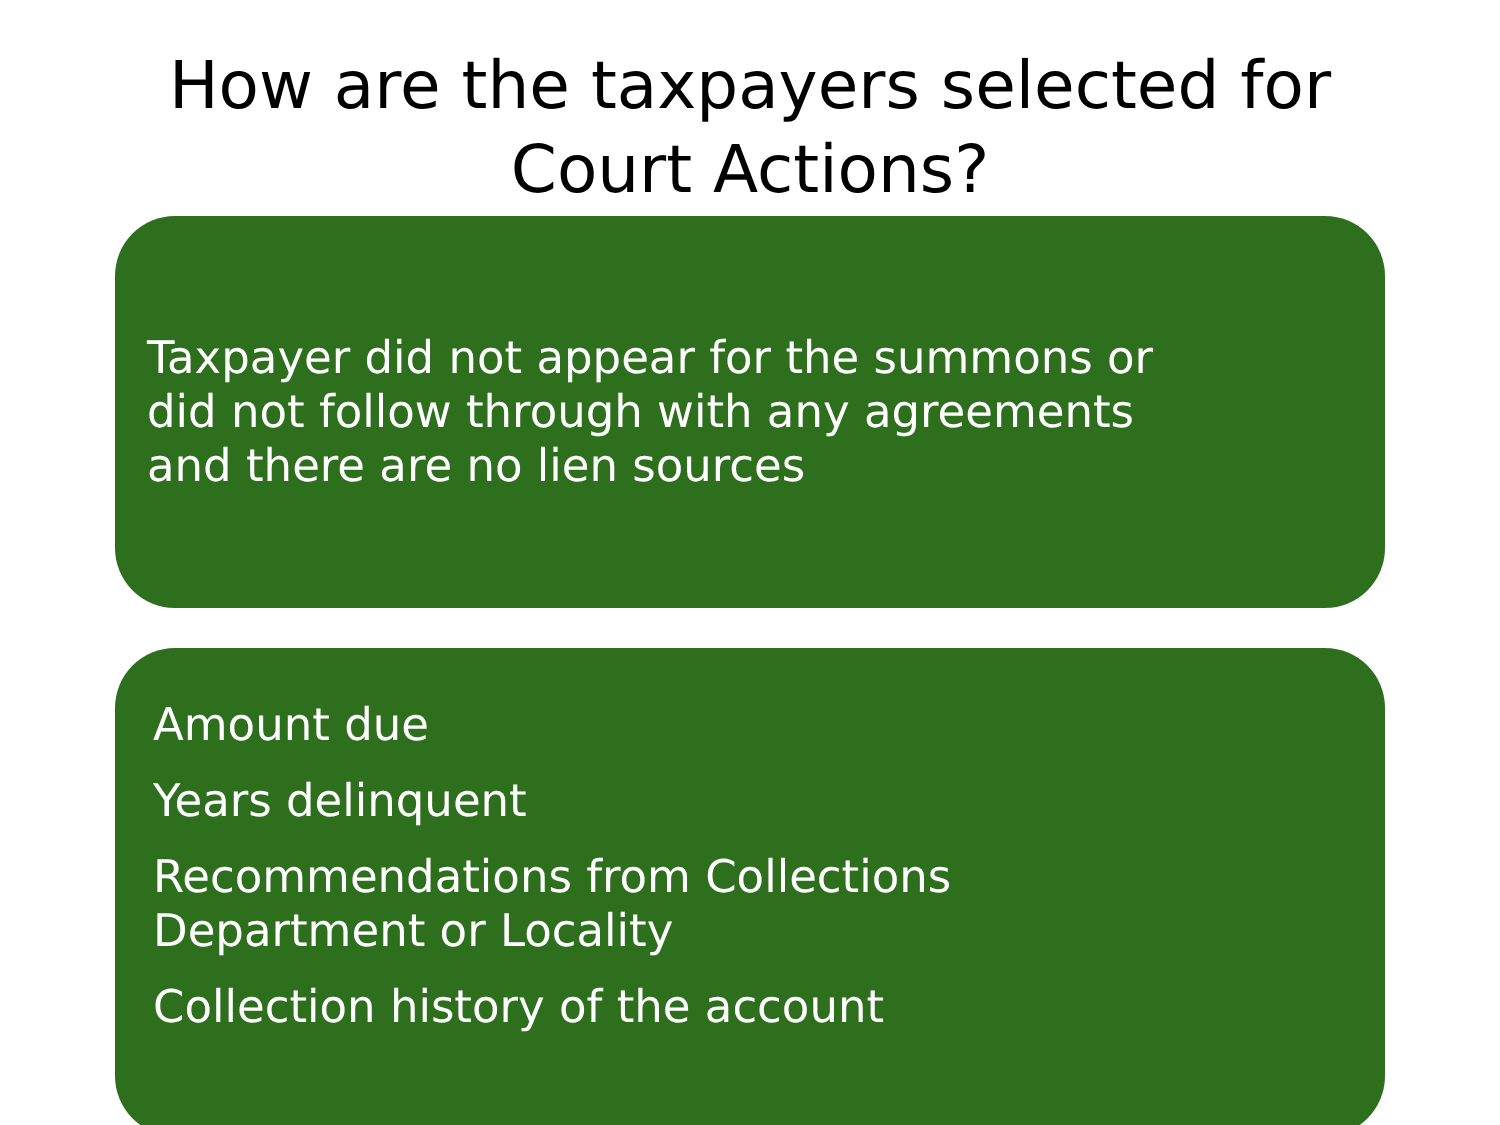How are the taxpayers selected for
Court Actions?
Taxpayer did not appear for the summons or
did not follow through with any agreements
and there are no lien sources
Amount due
Years delinquent
Recommendations from Collections
Department or Locality
Collection history of the account